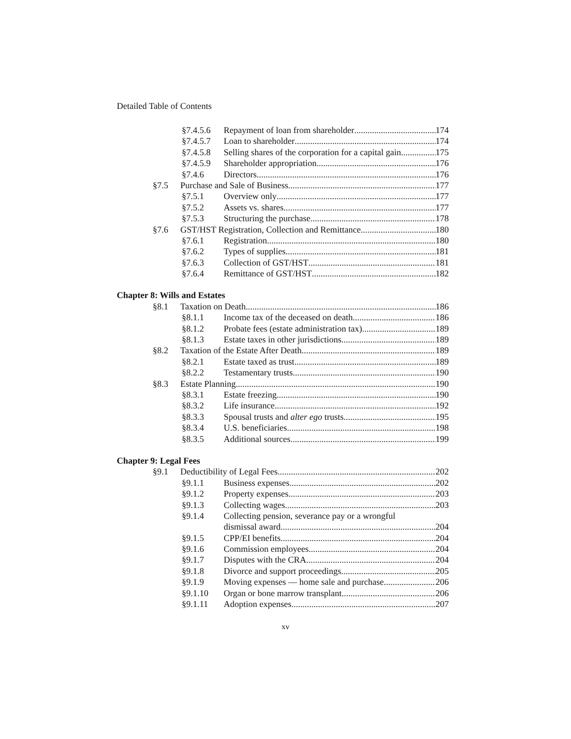Detailed Table of Contents
§7.4.5.6 Repayment of loan from shareholder 174
§7.4.5.7 Loan to shareholder 174
§7.4.5.8 Selling shares of the corporation for a capital gain 175
§7.4.5.9 Shareholder appropriation 176
§7.4.6 Directors 176
§7.5 Purchase and Sale of Business 177
§7.5.1 Overview only 177
§7.5.2 Assets vs. shares 177
§7.5.3 Structuring the purchase 178
§7.6 GST/HST Registration, Collection and Remittance 180
§7.6.1 Registration 180
§7.6.2 Types of supplies 181
§7.6.3 Collection of GST/HST 181
§7.6.4 Remittance of GST/HST 182
Chapter 8: Wills and Estates
§8.1 Taxation on Death 186
§8.1.1 Income tax of the deceased on death 186
§8.1.2 Probate fees (estate administration tax) 189
§8.1.3 Estate taxes in other jurisdictions 189
§8.2 Taxation of the Estate After Death 189
§8.2.1 Estate taxed as trust 189
§8.2.2 Testamentary trusts 190
§8.3 Estate Planning 190
§8.3.1 Estate freezing 190
§8.3.2 Life insurance 192
§8.3.3 Spousal trusts and alter ego trusts 195
§8.3.4 U.S. beneficiaries 198
§8.3.5 Additional sources 199
Chapter 9: Legal Fees
§9.1 Deductibility of Legal Fees 202
§9.1.1 Business expenses 202
§9.1.2 Property expenses 203
§9.1.3 Collecting wages 203
§9.1.4 Collecting pension, severance pay or a wrongful
dismissal award 204
§9.1.5 CPP/EI benefits 204
§9.1.6 Commission employees 204
§9.1.7 Disputes with the CRA 204
§9.1.8 Divorce and support proceedings 205
§9.1.9 Moving expenses — home sale and purchase 206
§9.1.10 Organ or bone marrow transplant 206
§9.1.11 Adoption expenses 207
xv